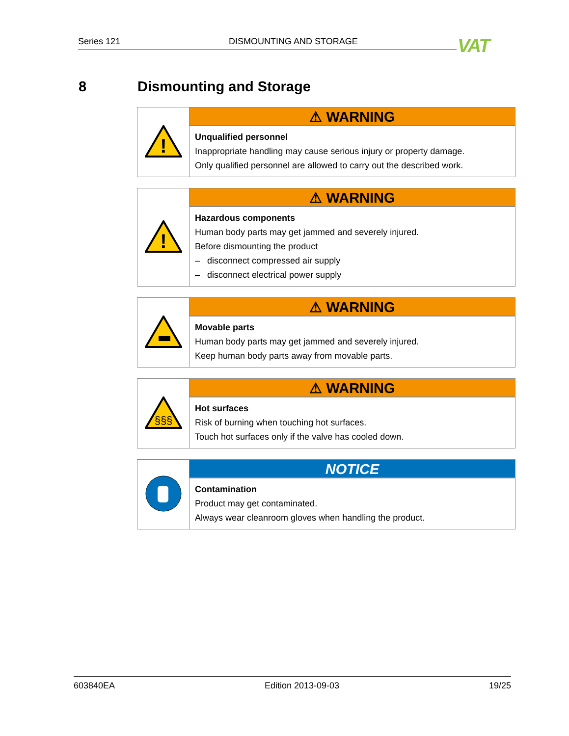Series 121 DISMOUNTING AND STORAGE VAT
8 Dismounting and Storage
| ! | ⚠ WARNING |
| | Unqualified personnel Inappropriate handling may cause serious injury or property damage. Only qualified personnel are allowed to carry out the described work. |
| ! | ⚠ WARNING |
| | Hazardous components Human body parts may get jammed and severely injured. Before dismounting the product – disconnect compressed air supply – disconnect electrical power supply |
| | ⚠ WARNING |
| | Movable parts Human body parts may get jammed and severely injured. Keep human body parts away from movable parts. |
| §§§ | ⚠ WARNING |
| | Hot surfaces Risk of burning when touching hot surfaces. Touch hot surfaces only if the valve has cooled down. |
| | NOTICE |
| | Contamination Product may get contaminated. Always wear cleanroom gloves when handling the product. |
603840EA Edition 2013-09-03 19/25